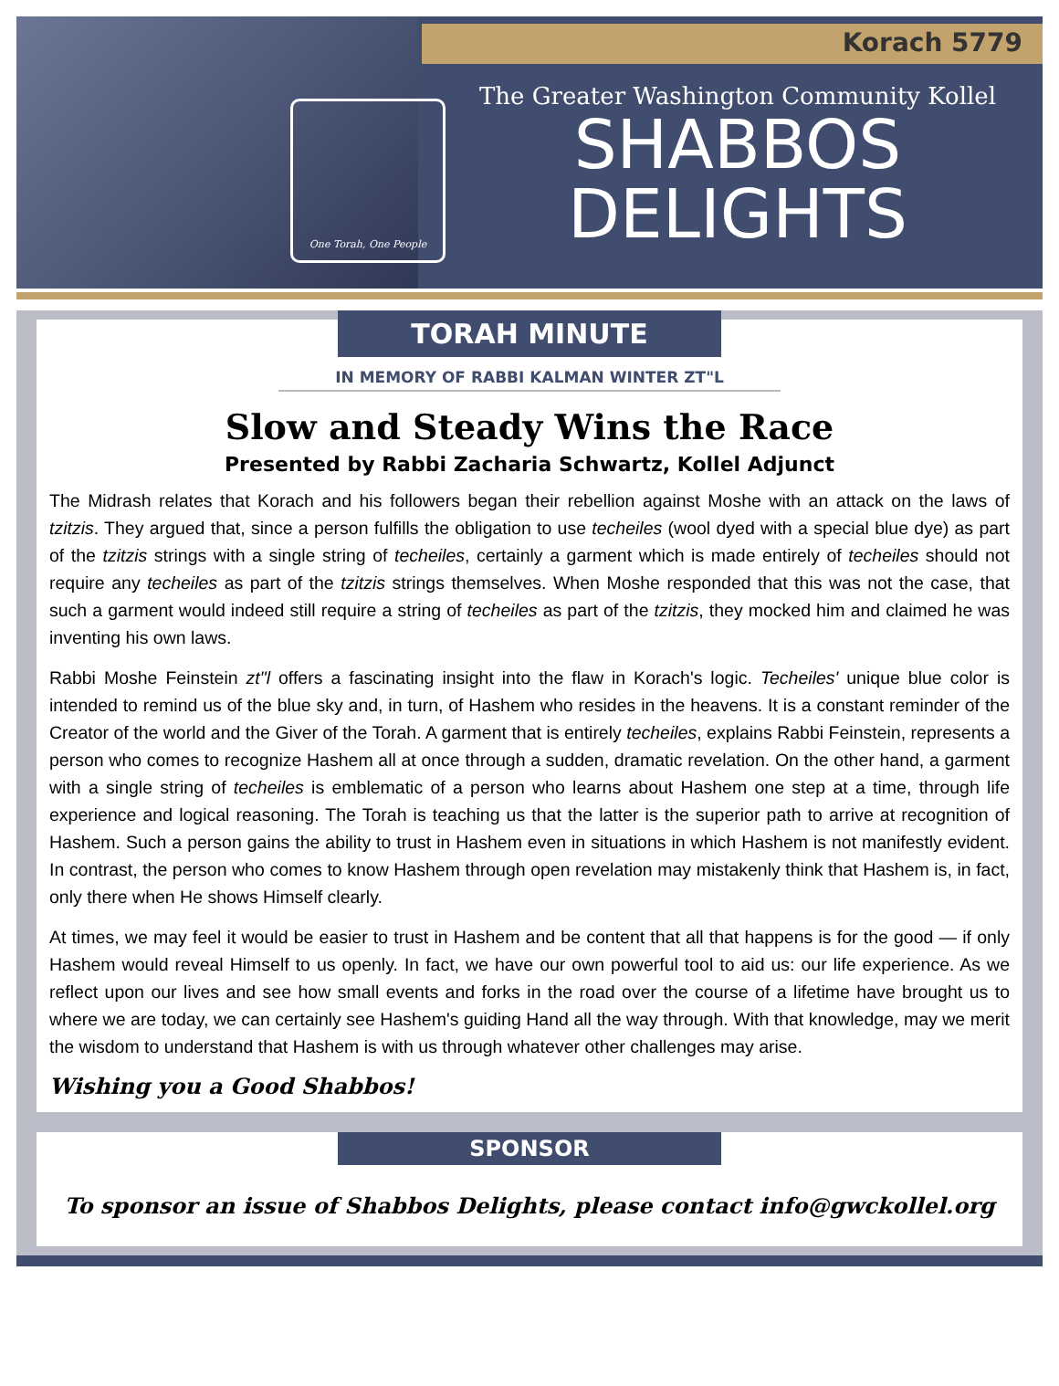Korach 5779
One Torah, One People
The Greater Washington Community Kollel
SHABBOS
DELIGHTS
TORAH MINUTE
IN MEMORY OF RABBI KALMAN WINTER ZT"L
Slow and Steady Wins the Race
Presented by Rabbi Zacharia Schwartz, Kollel Adjunct
The Midrash relates that Korach and his followers began their rebellion against Moshe with an attack on the laws of tzitzis. They argued that, since a person fulfills the obligation to use techeiles (wool dyed with a special blue dye) as part of the tzitzis strings with a single string of techeiles, certainly a garment which is made entirely of techeiles should not require any techeiles as part of the tzitzis strings themselves. When Moshe responded that this was not the case, that such a garment would indeed still require a string of techeiles as part of the tzitzis, they mocked him and claimed he was inventing his own laws.
Rabbi Moshe Feinstein zt"l offers a fascinating insight into the flaw in Korach's logic. Techeiles' unique blue color is intended to remind us of the blue sky and, in turn, of Hashem who resides in the heavens. It is a constant reminder of the Creator of the world and the Giver of the Torah. A garment that is entirely techeiles, explains Rabbi Feinstein, represents a person who comes to recognize Hashem all at once through a sudden, dramatic revelation. On the other hand, a garment with a single string of techeiles is emblematic of a person who learns about Hashem one step at a time, through life experience and logical reasoning. The Torah is teaching us that the latter is the superior path to arrive at recognition of Hashem. Such a person gains the ability to trust in Hashem even in situations in which Hashem is not manifestly evident. In contrast, the person who comes to know Hashem through open revelation may mistakenly think that Hashem is, in fact, only there when He shows Himself clearly.
At times, we may feel it would be easier to trust in Hashem and be content that all that happens is for the good — if only Hashem would reveal Himself to us openly. In fact, we have our own powerful tool to aid us: our life experience. As we reflect upon our lives and see how small events and forks in the road over the course of a lifetime have brought us to where we are today, we can certainly see Hashem's guiding Hand all the way through. With that knowledge, may we merit the wisdom to understand that Hashem is with us through whatever other challenges may arise.
Wishing you a Good Shabbos!
SPONSOR
To sponsor an issue of Shabbos Delights, please contact info@gwckollel.org